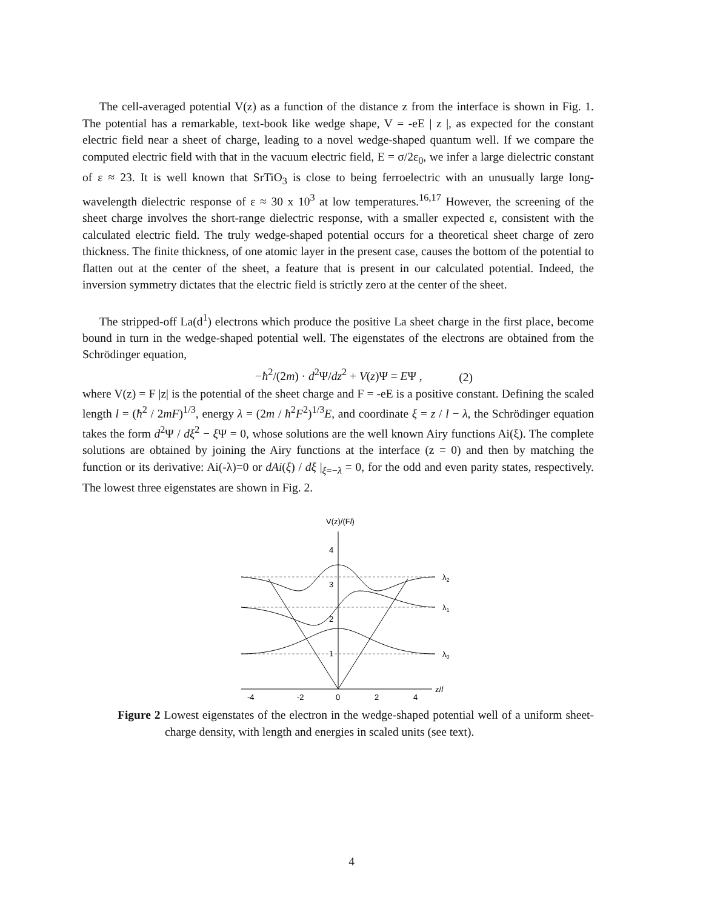The cell-averaged potential V(z) as a function of the distance z from the interface is shown in Fig. 1. The potential has a remarkable, text-book like wedge shape, V = -eE | z |, as expected for the constant electric field near a sheet of charge, leading to a novel wedge-shaped quantum well. If we compare the computed electric field with that in the vacuum electric field, E = σ/2ε<sub>0</sub>, we infer a large dielectric constant of ε ≈ 23. It is well known that SrTiO<sub>3</sub> is close to being ferroelectric with an unusually large long-wavelength dielectric response of ε ≈ 30 x 10<sup>3</sup> at low temperatures.<sup>16,17</sup> However, the screening of the sheet charge involves the short-range dielectric response, with a smaller expected ε, consistent with the calculated electric field. The truly wedge-shaped potential occurs for a theoretical sheet charge of zero thickness. The finite thickness, of one atomic layer in the present case, causes the bottom of the potential to flatten out at the center of the sheet, a feature that is present in our calculated potential. Indeed, the inversion symmetry dictates that the electric field is strictly zero at the center of the sheet.
The stripped-off La(d<sup>1</sup>) electrons which produce the positive La sheet charge in the first place, become bound in turn in the wedge-shaped potential well. The eigenstates of the electrons are obtained from the Schrödinger equation,
−ħ<sup>2</sup>/(2m) · d<sup>2</sup>Ψ/dz<sup>2</sup> + V(z)Ψ = EΨ , (2)
where V(z) = F |z| is the potential of the sheet charge and F = -eE is a positive constant. Defining the scaled length l = (ħ<sup>2</sup> / 2mF)<sup>1/3</sup>, energy λ = (2m / ħ<sup>2</sup>F<sup>2</sup>)<sup>1/3</sup>E, and coordinate ξ = z / l − λ, the Schrödinger equation takes the form d<sup>2</sup>Ψ / dξ<sup>2</sup> − ξ Ψ = 0, whose solutions are the well known Airy functions Ai(ξ). The complete solutions are obtained by joining the Airy functions at the interface (z = 0) and then by matching the function or its derivative: Ai(-λ)=0 or dAi(ξ) / dξ |<sub>ξ=−λ</sub> = 0, for the odd and even parity states, respectively. The lowest three eigenstates are shown in Fig. 2.
V(z)/(Fl)
z/l
λ2
λ1
λ0
4
3
2
1
-4
-2
0
2
4
Figure 2 Lowest eigenstates of the electron in the wedge-shaped potential well of a uniform sheet-charge density, with length and energies in scaled units (see text).
4